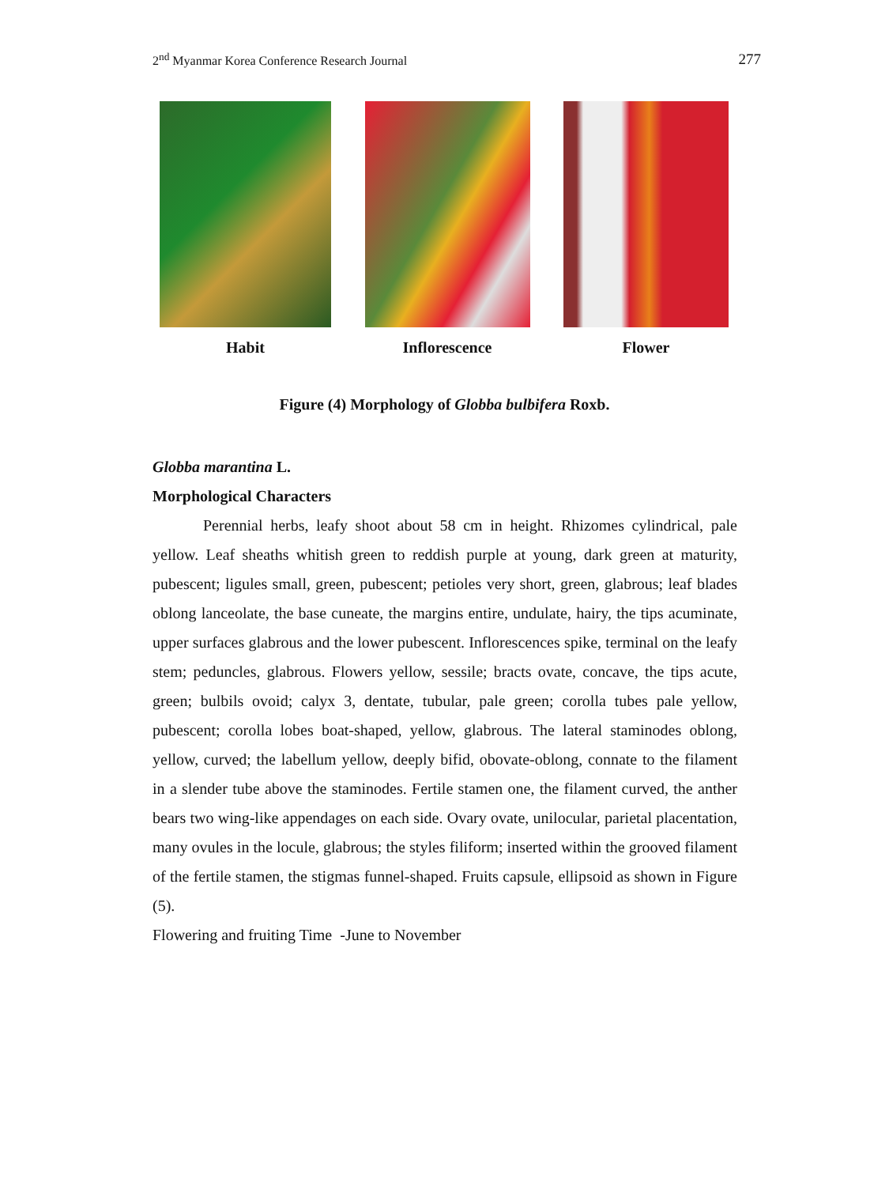2<sup>nd</sup> Myanmar Korea Conference Research Journal 277
Habit Inflorescence Flower
Figure (4) Morphology of Globba bulbifera Roxb.
Globba marantina L.
Morphological Characters
Perennial herbs, leafy shoot about 58 cm in height. Rhizomes cylindrical, pale yellow. Leaf sheaths whitish green to reddish purple at young, dark green at maturity, pubescent; ligules small, green, pubescent; petioles very short, green, glabrous; leaf blades oblong lanceolate, the base cuneate, the margins entire, undulate, hairy, the tips acuminate, upper surfaces glabrous and the lower pubescent. Inflorescences spike, terminal on the leafy stem; peduncles, glabrous. Flowers yellow, sessile; bracts ovate, concave, the tips acute, green; bulbils ovoid; calyx 3, dentate, tubular, pale green; corolla tubes pale yellow, pubescent; corolla lobes boat-shaped, yellow, glabrous. The lateral staminodes oblong, yellow, curved; the labellum yellow, deeply bifid, obovate-oblong, connate to the filament in a slender tube above the staminodes. Fertile stamen one, the filament curved, the anther bears two wing-like appendages on each side. Ovary ovate, unilocular, parietal placentation, many ovules in the locule, glabrous; the styles filiform; inserted within the grooved filament of the fertile stamen, the stigmas funnel-shaped. Fruits capsule, ellipsoid as shown in Figure (5).
Flowering and fruiting Time -June to November